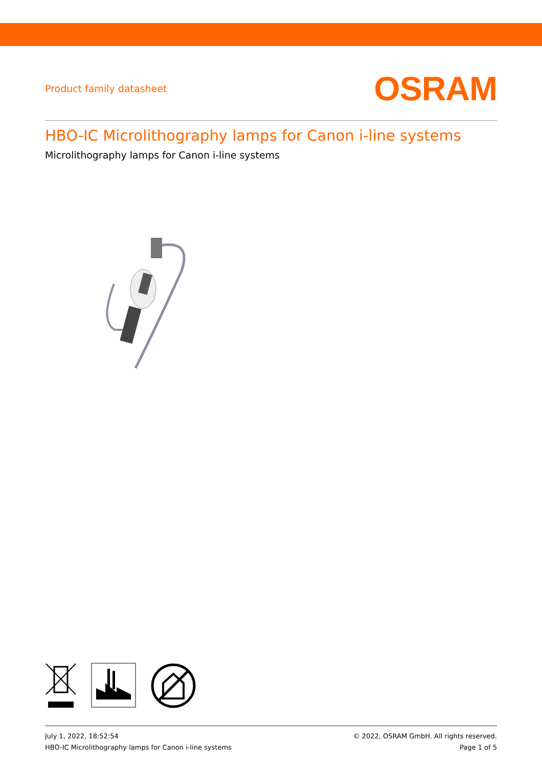Product family datasheet OSRAM
HBO-IC Microlithography lamps for Canon i-line systems
Microlithography lamps for Canon i-line systems
July 1, 2022, 18:52:54
HBO-IC Microlithography lamps for Canon i-line systems
© 2022, OSRAM GmbH. All rights reserved.
Page 1 of 5